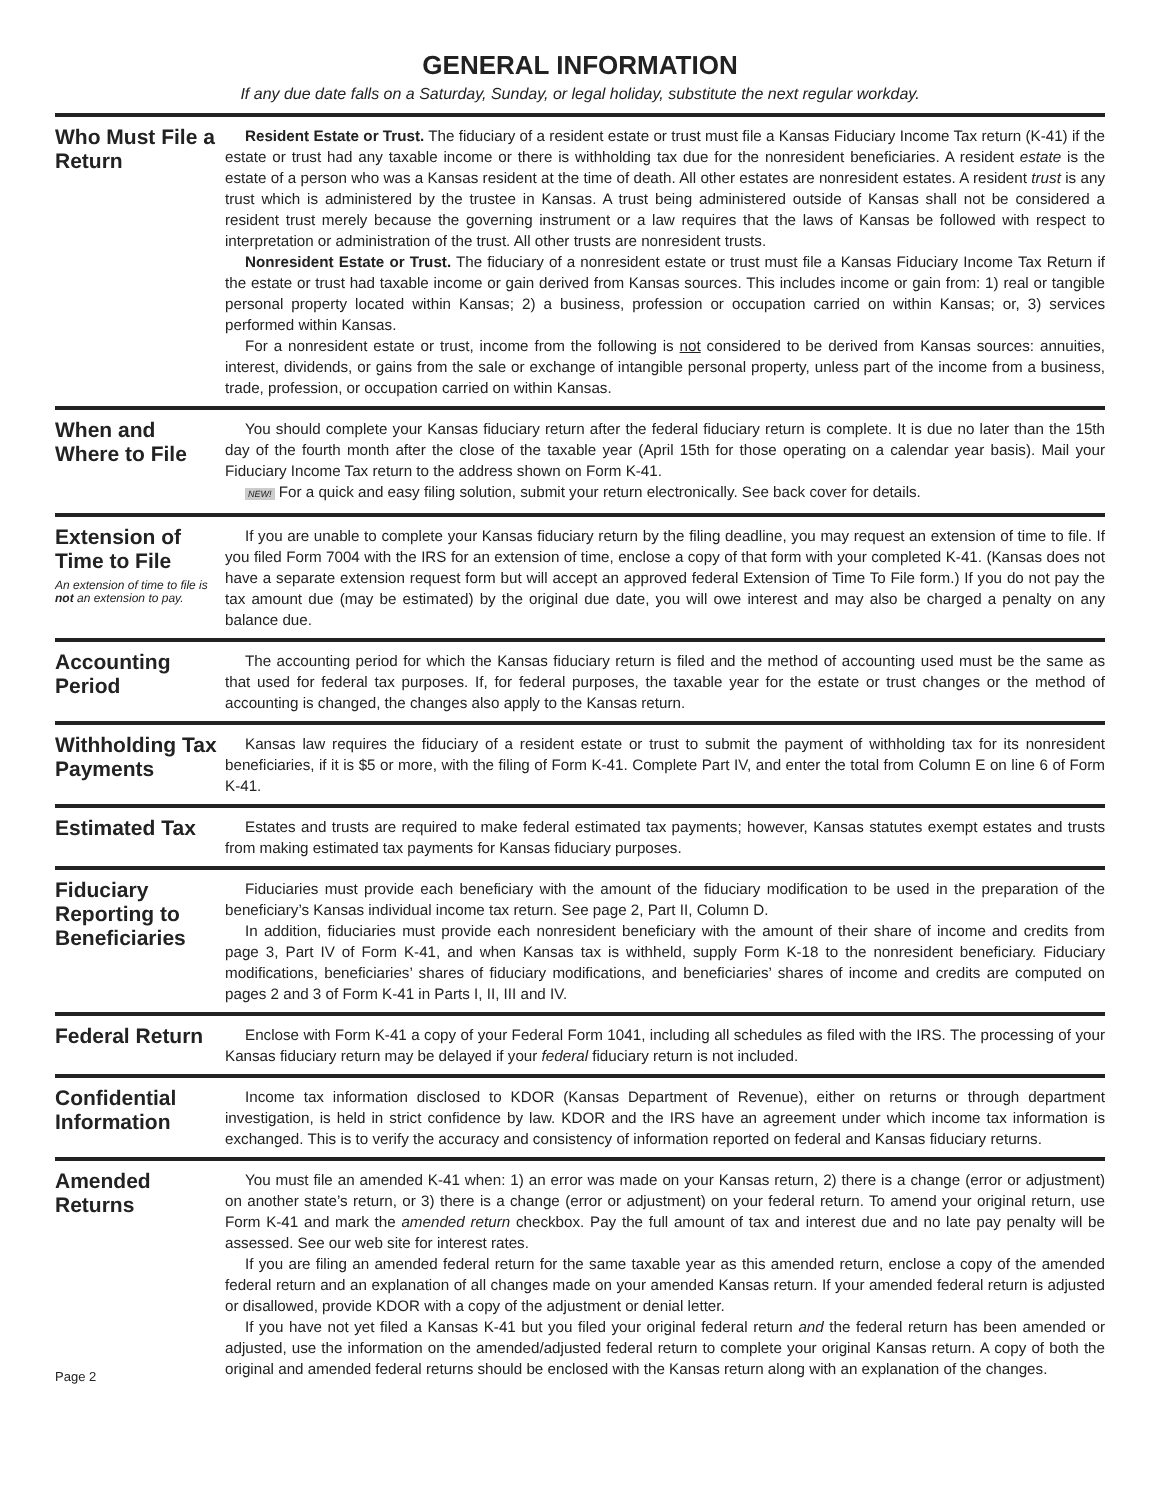GENERAL INFORMATION
If any due date falls on a Saturday, Sunday, or legal holiday, substitute the next regular workday.
Who Must File a Return
Resident Estate or Trust. The fiduciary of a resident estate or trust must file a Kansas Fiduciary Income Tax return (K-41) if the estate or trust had any taxable income or there is withholding tax due for the nonresident beneficiaries. A resident estate is the estate of a person who was a Kansas resident at the time of death. All other estates are nonresident estates. A resident trust is any trust which is administered by the trustee in Kansas. A trust being administered outside of Kansas shall not be considered a resident trust merely because the governing instrument or a law requires that the laws of Kansas be followed with respect to interpretation or administration of the trust. All other trusts are nonresident trusts.
Nonresident Estate or Trust. The fiduciary of a nonresident estate or trust must file a Kansas Fiduciary Income Tax Return if the estate or trust had taxable income or gain derived from Kansas sources. This includes income or gain from: 1) real or tangible personal property located within Kansas; 2) a business, profession or occupation carried on within Kansas; or, 3) services performed within Kansas.
For a nonresident estate or trust, income from the following is not considered to be derived from Kansas sources: annuities, interest, dividends, or gains from the sale or exchange of intangible personal property, unless part of the income from a business, trade, profession, or occupation carried on within Kansas.
When and Where to File
You should complete your Kansas fiduciary return after the federal fiduciary return is complete. It is due no later than the 15th day of the fourth month after the close of the taxable year (April 15th for those operating on a calendar year basis). Mail your Fiduciary Income Tax return to the address shown on Form K-41.
NEW! For a quick and easy filing solution, submit your return electronically. See back cover for details.
Extension of Time to File
An extension of time to file is not an extension to pay.
If you are unable to complete your Kansas fiduciary return by the filing deadline, you may request an extension of time to file. If you filed Form 7004 with the IRS for an extension of time, enclose a copy of that form with your completed K-41. (Kansas does not have a separate extension request form but will accept an approved federal Extension of Time To File form.) If you do not pay the tax amount due (may be estimated) by the original due date, you will owe interest and may also be charged a penalty on any balance due.
Accounting Period
The accounting period for which the Kansas fiduciary return is filed and the method of accounting used must be the same as that used for federal tax purposes. If, for federal purposes, the taxable year for the estate or trust changes or the method of accounting is changed, the changes also apply to the Kansas return.
Withholding Tax Payments
Kansas law requires the fiduciary of a resident estate or trust to submit the payment of withholding tax for its nonresident beneficiaries, if it is $5 or more, with the filing of Form K-41. Complete Part IV, and enter the total from Column E on line 6 of Form K-41.
Estimated Tax
Estates and trusts are required to make federal estimated tax payments; however, Kansas statutes exempt estates and trusts from making estimated tax payments for Kansas fiduciary purposes.
Fiduciary Reporting to Beneficiaries
Fiduciaries must provide each beneficiary with the amount of the fiduciary modification to be used in the preparation of the beneficiary’s Kansas individual income tax return. See page 2, Part II, Column D.
In addition, fiduciaries must provide each nonresident beneficiary with the amount of their share of income and credits from page 3, Part IV of Form K-41, and when Kansas tax is withheld, supply Form K-18 to the nonresident beneficiary. Fiduciary modifications, beneficiaries’ shares of fiduciary modifications, and beneficiaries’ shares of income and credits are computed on pages 2 and 3 of Form K-41 in Parts I, II, III and IV.
Federal Return
Enclose with Form K-41 a copy of your Federal Form 1041, including all schedules as filed with the IRS. The processing of your Kansas fiduciary return may be delayed if your federal fiduciary return is not included.
Confidential Information
Income tax information disclosed to KDOR (Kansas Department of Revenue), either on returns or through department investigation, is held in strict confidence by law. KDOR and the IRS have an agreement under which income tax information is exchanged. This is to verify the accuracy and consistency of information reported on federal and Kansas fiduciary returns.
Amended Returns
You must file an amended K-41 when: 1) an error was made on your Kansas return, 2) there is a change (error or adjustment) on another state’s return, or 3) there is a change (error or adjustment) on your federal return. To amend your original return, use Form K-41 and mark the amended return checkbox. Pay the full amount of tax and interest due and no late pay penalty will be assessed. See our web site for interest rates.
If you are filing an amended federal return for the same taxable year as this amended return, enclose a copy of the amended federal return and an explanation of all changes made on your amended Kansas return. If your amended federal return is adjusted or disallowed, provide KDOR with a copy of the adjustment or denial letter.
If you have not yet filed a Kansas K-41 but you filed your original federal return and the federal return has been amended or adjusted, use the information on the amended/adjusted federal return to complete your original Kansas return. A copy of both the original and amended federal returns should be enclosed with the Kansas return along with an explanation of the changes.
Page 2